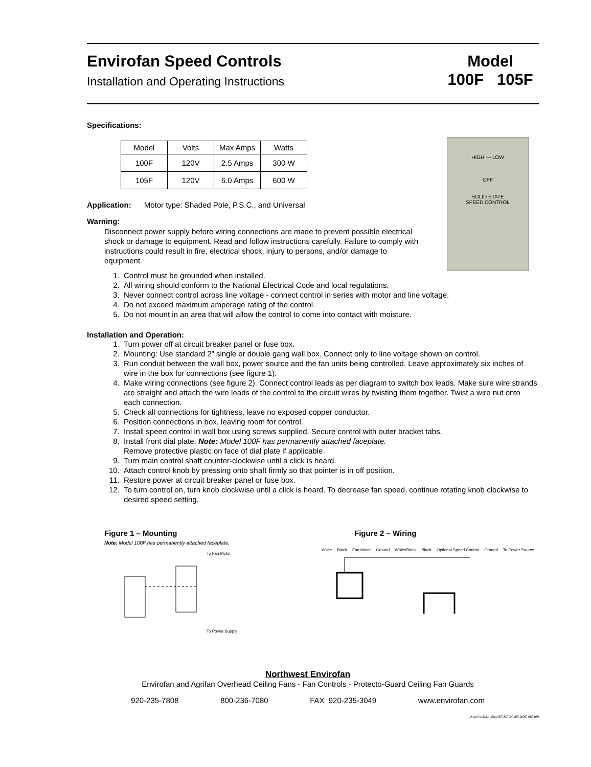Envirofan Speed Controls
Installation and Operating Instructions
Model
100F 105F
Specifications:
| Model | Volts | Max Amps | Watts |
| --- | --- | --- | --- |
| 100F | 120V | 2.5 Amps | 300 W |
| 105F | 120V | 6.0 Amps | 600 W |
HIGH — LOW
OFF
SOLID STATE
SPEED CONTROL
Application: Motor type: Shaded Pole, P.S.C., and Universal
Warning:
Disconnect power supply before wiring connections are made to prevent possible electrical shock or damage to equipment. Read and follow instructions carefully. Failure to comply with instructions could result in fire, electrical shock, injury to persons, and/or damage to equipment.
1. Control must be grounded when installed.
2. All wiring should conform to the National Electrical Code and local regulations.
3. Never connect control across line voltage - connect control in series with motor and line voltage.
4. Do not exceed maximum amperage rating of the control.
5. Do not mount in an area that will allow the control to come into contact with moisture.
Installation and Operation:
1. Turn power off at circuit breaker panel or fuse box.
2. Mounting: Use standard 2” single or double gang wall box. Connect only to line voltage shown on control.
3. Run conduit between the wall box, power source and the fan units being controlled. Leave approximately six inches of wire in the box for connections (see figure 1).
4. Make wiring connections (see figure 2). Connect control leads as per diagram to switch box leads. Make sure wire strands are straight and attach the wire leads of the control to the circuit wires by twisting them together. Twist a wire nut onto each connection.
5. Check all connections for tightness, leave no exposed copper conductor.
6. Position connections in box, leaving room for control.
7. Install speed control in wall box using screws supplied. Secure control with outer bracket tabs.
8. Install front dial plate. Note: Model 100F has permanently attached faceplate.
Remove protective plastic on face of dial plate if applicable.
9. Turn main control shaft counter-clockwise until a click is heard.
10. Attach control knob by pressing onto shaft firmly so that pointer is in off position.
11. Restore power at circuit breaker panel or fuse box.
12. To turn control on, turn knob clockwise until a click is heard. To decrease fan speed, continue rotating knob clockwise to desired speed setting.
Figure 1 – Mounting
Note: Model 100F has permanently attached faceplate.
To Fan Motor
To Power Supply
Figure 2 – Wiring
White Black Fan Motor Ground White/Black Black Optional Speed Control Ground To Power Source
Northwest Envirofan
Envirofan and Agrifan Overhead Ceiling Fans - Fan Controls - Protecto-Guard Ceiling Fan Guards
920-235-7808 800-236-7080 FAX 920-235-3049 www.envirofan.com
\\Mpc5\c\Data_files\SC\SC100105.DOC 080109